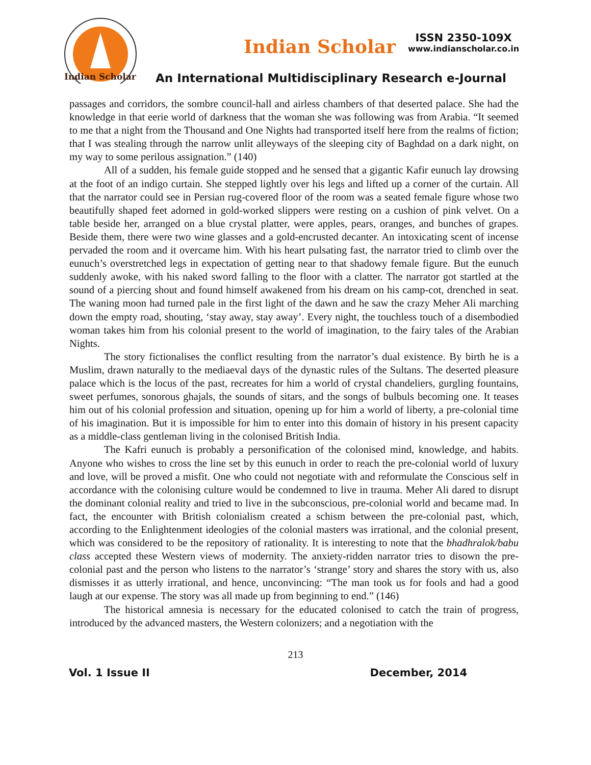Indian Scholar
Indian Scholar
ISSN 2350-109X
www.indianscholar.co.in
An International Multidisciplinary Research e-Journal
passages and corridors, the sombre council-hall and airless chambers of that deserted palace. She had the knowledge in that eerie world of darkness that the woman she was following was from Arabia. “It seemed to me that a night from the Thousand and One Nights had transported itself here from the realms of fiction; that I was stealing through the narrow unlit alleyways of the sleeping city of Baghdad on a dark night, on my way to some perilous assignation.” (140)
All of a sudden, his female guide stopped and he sensed that a gigantic Kafir eunuch lay drowsing at the foot of an indigo curtain. She stepped lightly over his legs and lifted up a corner of the curtain. All that the narrator could see in Persian rug-covered floor of the room was a seated female figure whose two beautifully shaped feet adorned in gold-worked slippers were resting on a cushion of pink velvet. On a table beside her, arranged on a blue crystal platter, were apples, pears, oranges, and bunches of grapes. Beside them, there were two wine glasses and a gold-encrusted decanter. An intoxicating scent of incense pervaded the room and it overcame him. With his heart pulsating fast, the narrator tried to climb over the eunuch’s overstretched legs in expectation of getting near to that shadowy female figure. But the eunuch suddenly awoke, with his naked sword falling to the floor with a clatter. The narrator got startled at the sound of a piercing shout and found himself awakened from his dream on his camp-cot, drenched in seat. The waning moon had turned pale in the first light of the dawn and he saw the crazy Meher Ali marching down the empty road, shouting, ‘stay away, stay away’. Every night, the touchless touch of a disembodied woman takes him from his colonial present to the world of imagination, to the fairy tales of the Arabian Nights.
The story fictionalises the conflict resulting from the narrator’s dual existence. By birth he is a Muslim, drawn naturally to the mediaeval days of the dynastic rules of the Sultans. The deserted pleasure palace which is the locus of the past, recreates for him a world of crystal chandeliers, gurgling fountains, sweet perfumes, sonorous ghajals, the sounds of sitars, and the songs of bulbuls becoming one. It teases him out of his colonial profession and situation, opening up for him a world of liberty, a pre-colonial time of his imagination. But it is impossible for him to enter into this domain of history in his present capacity as a middle-class gentleman living in the colonised British India.
The Kafri eunuch is probably a personification of the colonised mind, knowledge, and habits. Anyone who wishes to cross the line set by this eunuch in order to reach the pre-colonial world of luxury and love, will be proved a misfit. One who could not negotiate with and reformulate the Conscious self in accordance with the colonising culture would be condemned to live in trauma. Meher Ali dared to disrupt the dominant colonial reality and tried to live in the subconscious, pre-colonial world and became mad. In fact, the encounter with British colonialism created a schism between the pre-colonial past, which, according to the Enlightenment ideologies of the colonial masters was irrational, and the colonial present, which was considered to be the repository of rationality. It is interesting to note that the bhadhralok/babu class accepted these Western views of modernity. The anxiety-ridden narrator tries to disown the pre-colonial past and the person who listens to the narrator’s ‘strange’ story and shares the story with us, also dismisses it as utterly irrational, and hence, unconvincing: “The man took us for fools and had a good laugh at our expense. The story was all made up from beginning to end.” (146)
The historical amnesia is necessary for the educated colonised to catch the train of progress, introduced by the advanced masters, the Western colonizers; and a negotiation with the
213
Vol. 1 Issue II December, 2014